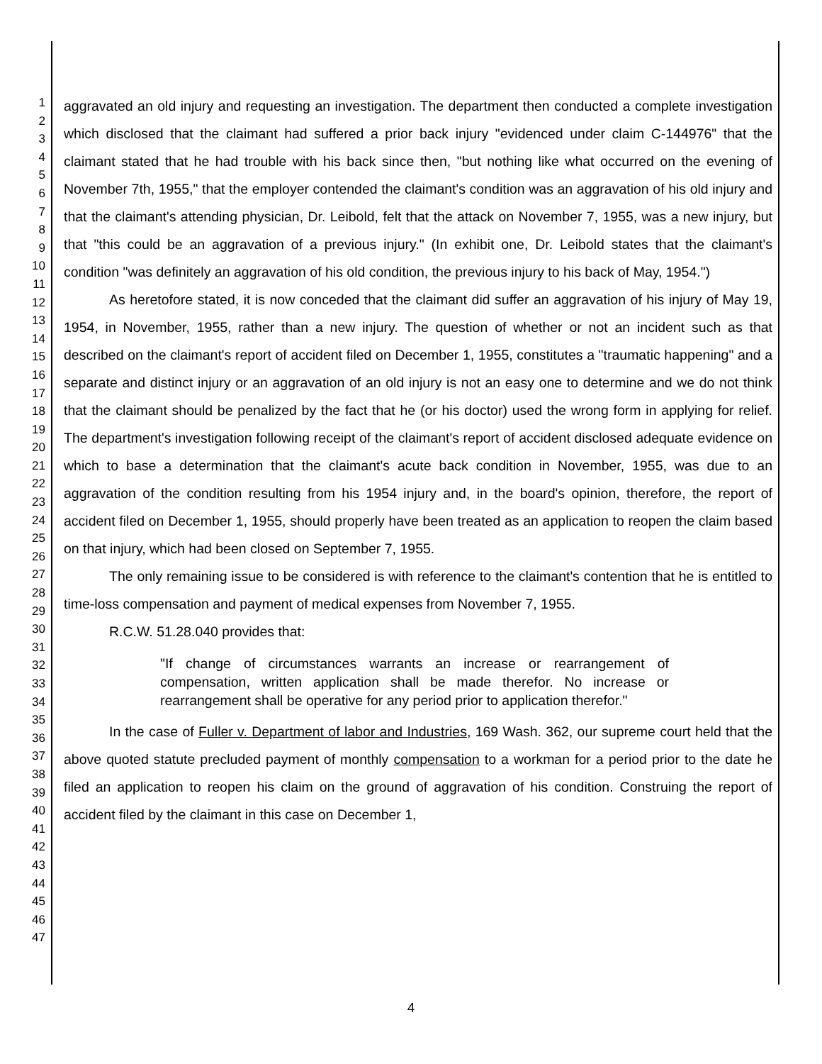1
2
3
4
5
6
7
8
9
10
11
12
13
14
15
16
17
18
19
20
21
22
23
24
25
26
27
28
29
30
31
32
33
34
35
36
37
38
39
40
41
42
43
44
45
46
47
aggravated an old injury and requesting an investigation. The department then conducted a complete investigation which disclosed that the claimant had suffered a prior back injury "evidenced under claim C-144976" that the claimant stated that he had trouble with his back since then, "but nothing like what occurred on the evening of November 7th, 1955," that the employer contended the claimant's condition was an aggravation of his old injury and that the claimant's attending physician, Dr. Leibold, felt that the attack on November 7, 1955, was a new injury, but that "this could be an aggravation of a previous injury." (In exhibit one, Dr. Leibold states that the claimant's condition "was definitely an aggravation of his old condition, the previous injury to his back of May, 1954.")
As heretofore stated, it is now conceded that the claimant did suffer an aggravation of his injury of May 19, 1954, in November, 1955, rather than a new injury. The question of whether or not an incident such as that described on the claimant's report of accident filed on December 1, 1955, constitutes a "traumatic happening" and a separate and distinct injury or an aggravation of an old injury is not an easy one to determine and we do not think that the claimant should be penalized by the fact that he (or his doctor) used the wrong form in applying for relief. The department's investigation following receipt of the claimant's report of accident disclosed adequate evidence on which to base a determination that the claimant's acute back condition in November, 1955, was due to an aggravation of the condition resulting from his 1954 injury and, in the board's opinion, therefore, the report of accident filed on December 1, 1955, should properly have been treated as an application to reopen the claim based on that injury, which had been closed on September 7, 1955.
The only remaining issue to be considered is with reference to the claimant's contention that he is entitled to time-loss compensation and payment of medical expenses from November 7, 1955.
R.C.W. 51.28.040 provides that:
"If change of circumstances warrants an increase or rearrangement of compensation, written application shall be made therefor. No increase or rearrangement shall be operative for any period prior to application therefor."
In the case of Fuller v. Department of labor and Industries, 169 Wash. 362, our supreme court held that the above quoted statute precluded payment of monthly compensation to a workman for a period prior to the date he filed an application to reopen his claim on the ground of aggravation of his condition. Construing the report of accident filed by the claimant in this case on December 1,
4